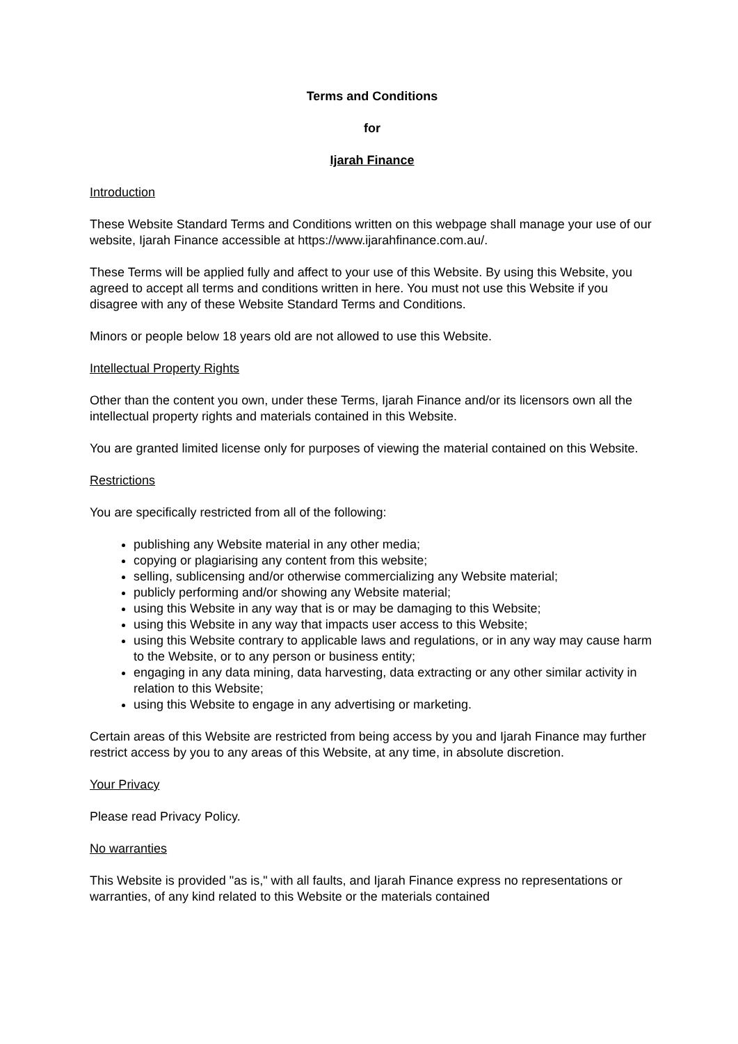Terms and Conditions
for
Ijarah Finance
Introduction
These Website Standard Terms and Conditions written on this webpage shall manage your use of our website, Ijarah Finance accessible at https://www.ijarahfinance.com.au/.
These Terms will be applied fully and affect to your use of this Website. By using this Website, you agreed to accept all terms and conditions written in here. You must not use this Website if you disagree with any of these Website Standard Terms and Conditions.
Minors or people below 18 years old are not allowed to use this Website.
Intellectual Property Rights
Other than the content you own, under these Terms, Ijarah Finance and/or its licensors own all the intellectual property rights and materials contained in this Website.
You are granted limited license only for purposes of viewing the material contained on this Website.
Restrictions
You are specifically restricted from all of the following:
publishing any Website material in any other media;
copying or plagiarising any content from this website;
selling, sublicensing and/or otherwise commercializing any Website material;
publicly performing and/or showing any Website material;
using this Website in any way that is or may be damaging to this Website;
using this Website in any way that impacts user access to this Website;
using this Website contrary to applicable laws and regulations, or in any way may cause harm to the Website, or to any person or business entity;
engaging in any data mining, data harvesting, data extracting or any other similar activity in relation to this Website;
using this Website to engage in any advertising or marketing.
Certain areas of this Website are restricted from being access by you and Ijarah Finance may further restrict access by you to any areas of this Website, at any time, in absolute discretion.
Your Privacy
Please read Privacy Policy.
No warranties
This Website is provided "as is," with all faults, and Ijarah Finance express no representations or warranties, of any kind related to this Website or the materials contained